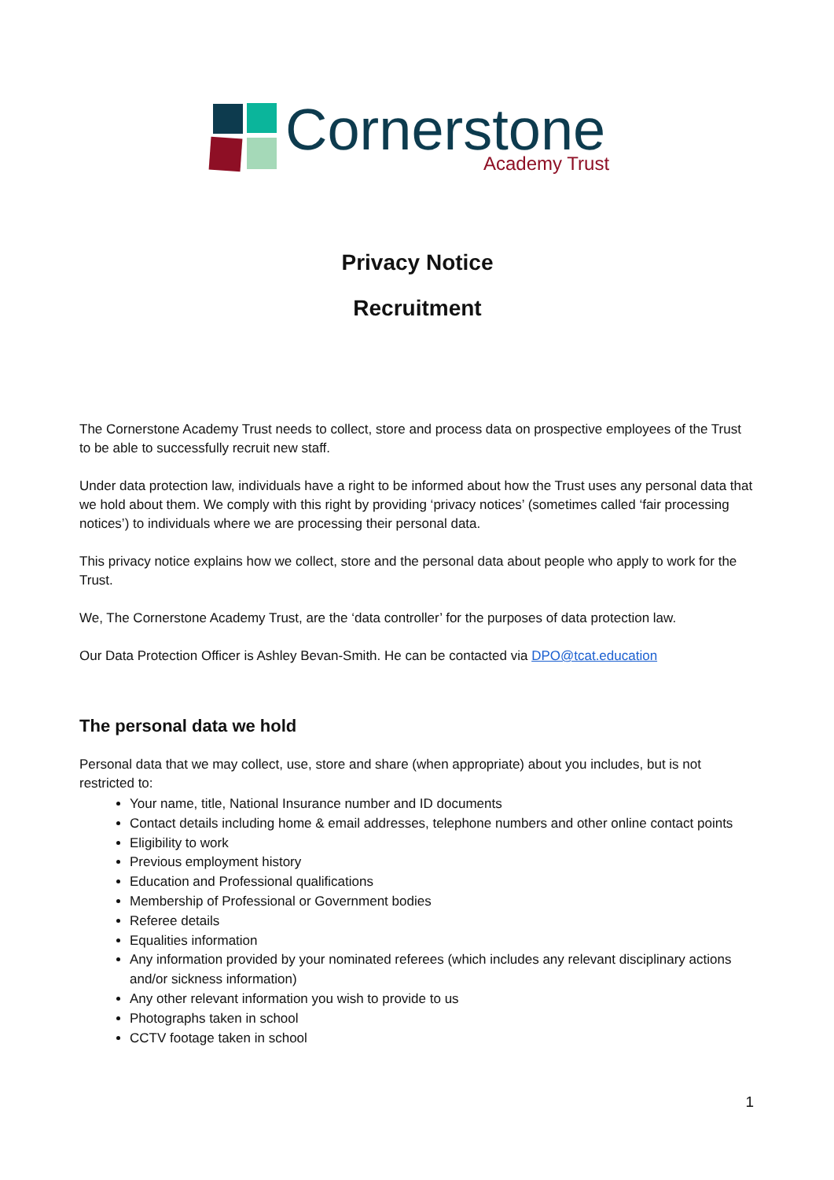Cornerstone
Academy Trust
Privacy Notice
Recruitment
The Cornerstone Academy Trust needs to collect, store and process data on prospective employees of the Trust to be able to successfully recruit new staff.
Under data protection law, individuals have a right to be informed about how the Trust uses any personal data that we hold about them. We comply with this right by providing ‘privacy notices’ (sometimes called ‘fair processing notices’) to individuals where we are processing their personal data.
This privacy notice explains how we collect, store and the personal data about people who apply to work for the Trust.
We, The Cornerstone Academy Trust, are the ‘data controller’ for the purposes of data protection law.
Our Data Protection Officer is Ashley Bevan-Smith. He can be contacted via DPO@tcat.education
The personal data we hold
Personal data that we may collect, use, store and share (when appropriate) about you includes, but is not restricted to:
Your name, title, National Insurance number and ID documents
Contact details including home & email addresses, telephone numbers and other online contact points
Eligibility to work
Previous employment history
Education and Professional qualifications
Membership of Professional or Government bodies
Referee details
Equalities information
Any information provided by your nominated referees (which includes any relevant disciplinary actions and/or sickness information)
Any other relevant information you wish to provide to us
Photographs taken in school
CCTV footage taken in school
1